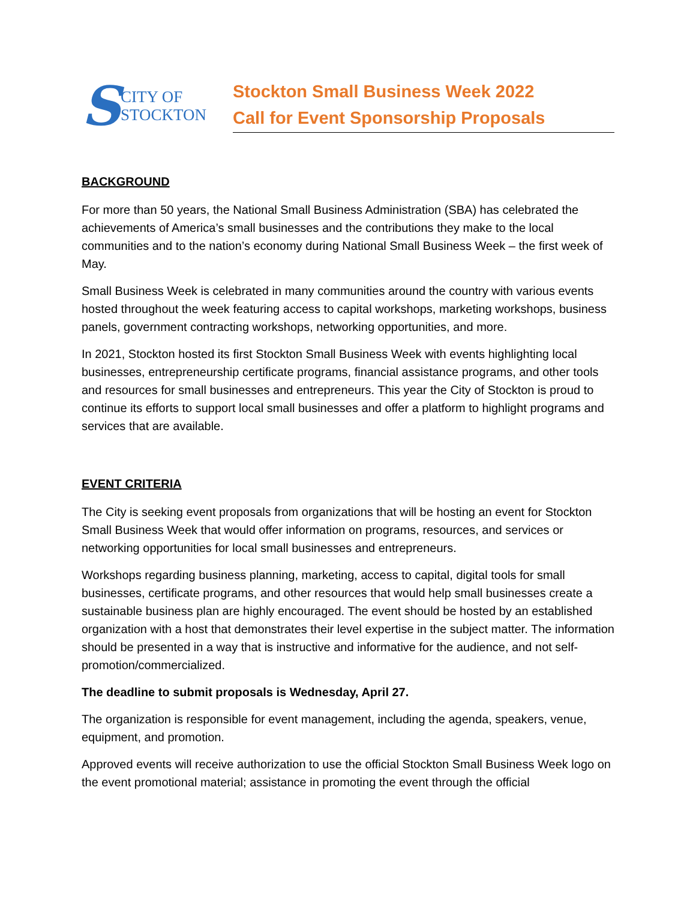S CITY OF
STOCKTON
Stockton Small Business Week 2022
Call for Event Sponsorship Proposals
BACKGROUND
For more than 50 years, the National Small Business Administration (SBA) has celebrated the achievements of America’s small businesses and the contributions they make to the local communities and to the nation’s economy during National Small Business Week – the first week of May.
Small Business Week is celebrated in many communities around the country with various events hosted throughout the week featuring access to capital workshops, marketing workshops, business panels, government contracting workshops, networking opportunities, and more.
In 2021, Stockton hosted its first Stockton Small Business Week with events highlighting local businesses, entrepreneurship certificate programs, financial assistance programs, and other tools and resources for small businesses and entrepreneurs. This year the City of Stockton is proud to continue its efforts to support local small businesses and offer a platform to highlight programs and services that are available.
EVENT CRITERIA
The City is seeking event proposals from organizations that will be hosting an event for Stockton Small Business Week that would offer information on programs, resources, and services or networking opportunities for local small businesses and entrepreneurs.
Workshops regarding business planning, marketing, access to capital, digital tools for small businesses, certificate programs, and other resources that would help small businesses create a sustainable business plan are highly encouraged. The event should be hosted by an established organization with a host that demonstrates their level expertise in the subject matter. The information should be presented in a way that is instructive and informative for the audience, and not self-promotion/commercialized.
The deadline to submit proposals is Wednesday, April 27.
The organization is responsible for event management, including the agenda, speakers, venue, equipment, and promotion.
Approved events will receive authorization to use the official Stockton Small Business Week logo on the event promotional material; assistance in promoting the event through the official